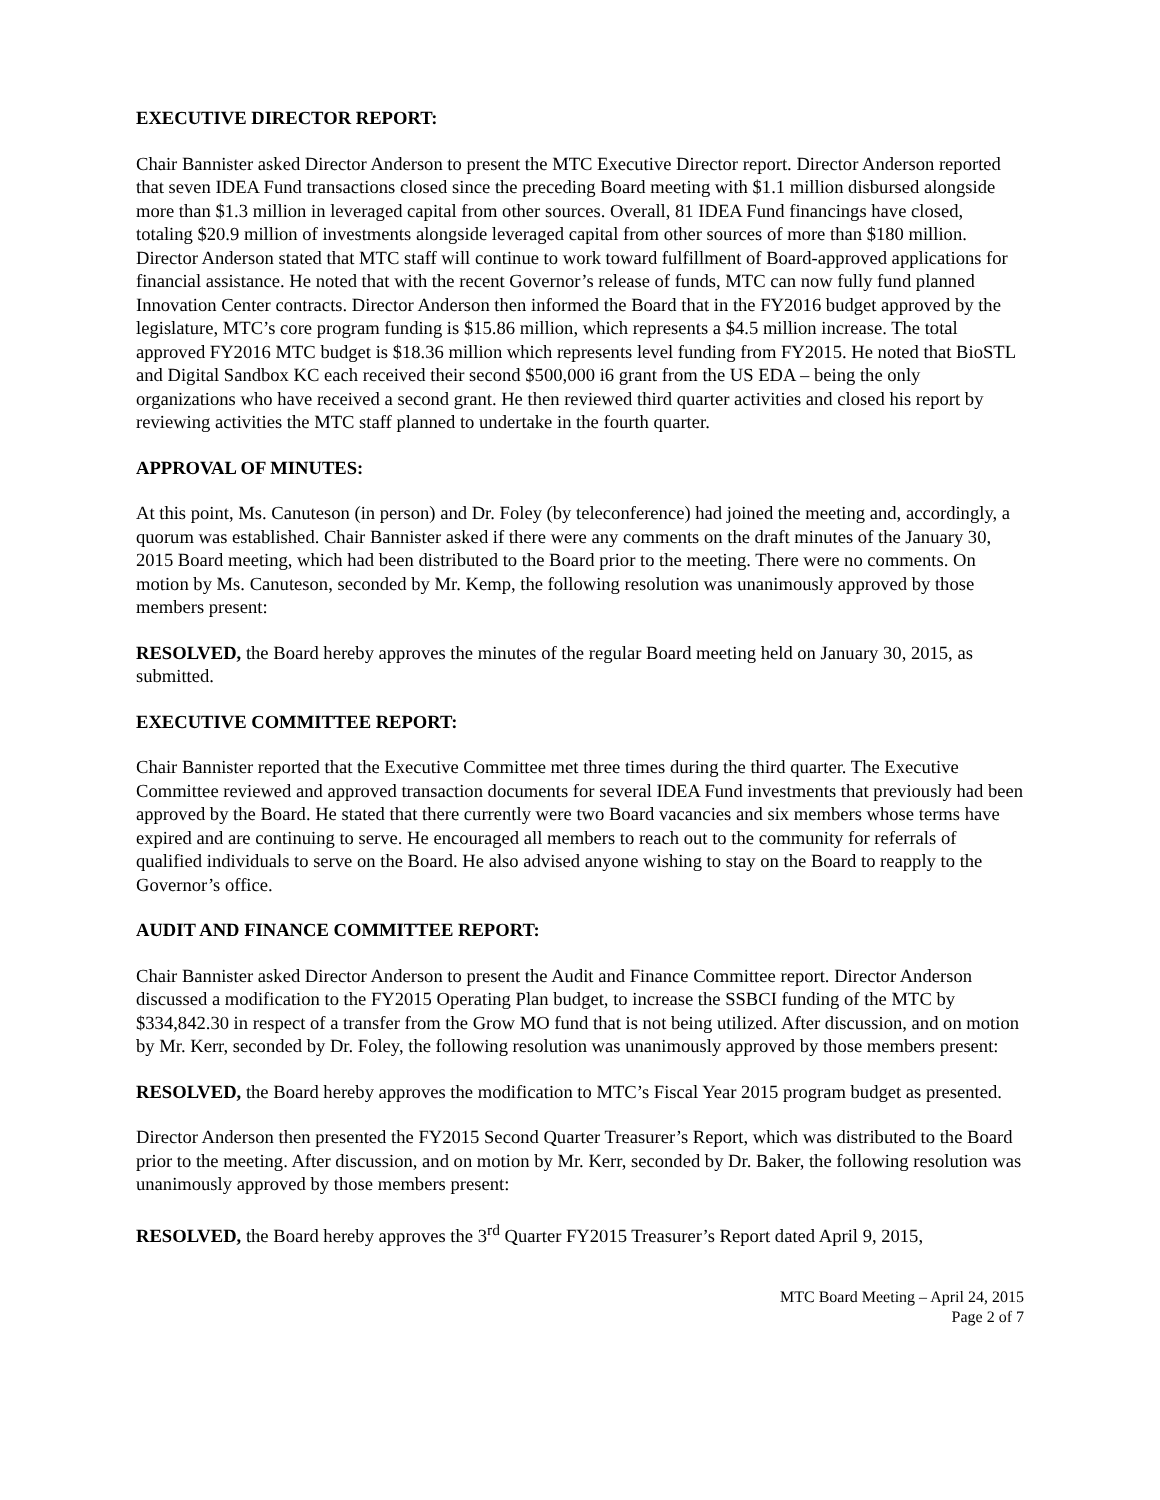EXECUTIVE DIRECTOR REPORT:
Chair Bannister asked Director Anderson to present the MTC Executive Director report. Director Anderson reported that seven IDEA Fund transactions closed since the preceding Board meeting with $1.1 million disbursed alongside more than $1.3 million in leveraged capital from other sources. Overall, 81 IDEA Fund financings have closed, totaling $20.9 million of investments alongside leveraged capital from other sources of more than $180 million. Director Anderson stated that MTC staff will continue to work toward fulfillment of Board-approved applications for financial assistance. He noted that with the recent Governor’s release of funds, MTC can now fully fund planned Innovation Center contracts. Director Anderson then informed the Board that in the FY2016 budget approved by the legislature, MTC’s core program funding is $15.86 million, which represents a $4.5 million increase. The total approved FY2016 MTC budget is $18.36 million which represents level funding from FY2015. He noted that BioSTL and Digital Sandbox KC each received their second $500,000 i6 grant from the US EDA – being the only organizations who have received a second grant. He then reviewed third quarter activities and closed his report by reviewing activities the MTC staff planned to undertake in the fourth quarter.
APPROVAL OF MINUTES:
At this point, Ms. Canuteson (in person) and Dr. Foley (by teleconference) had joined the meeting and, accordingly, a quorum was established. Chair Bannister asked if there were any comments on the draft minutes of the January 30, 2015 Board meeting, which had been distributed to the Board prior to the meeting. There were no comments. On motion by Ms. Canuteson, seconded by Mr. Kemp, the following resolution was unanimously approved by those members present:
RESOLVED, the Board hereby approves the minutes of the regular Board meeting held on January 30, 2015, as submitted.
EXECUTIVE COMMITTEE REPORT:
Chair Bannister reported that the Executive Committee met three times during the third quarter. The Executive Committee reviewed and approved transaction documents for several IDEA Fund investments that previously had been approved by the Board. He stated that there currently were two Board vacancies and six members whose terms have expired and are continuing to serve. He encouraged all members to reach out to the community for referrals of qualified individuals to serve on the Board. He also advised anyone wishing to stay on the Board to reapply to the Governor’s office.
AUDIT AND FINANCE COMMITTEE REPORT:
Chair Bannister asked Director Anderson to present the Audit and Finance Committee report. Director Anderson discussed a modification to the FY2015 Operating Plan budget, to increase the SSBCI funding of the MTC by $334,842.30 in respect of a transfer from the Grow MO fund that is not being utilized. After discussion, and on motion by Mr. Kerr, seconded by Dr. Foley, the following resolution was unanimously approved by those members present:
RESOLVED, the Board hereby approves the modification to MTC’s Fiscal Year 2015 program budget as presented.
Director Anderson then presented the FY2015 Second Quarter Treasurer’s Report, which was distributed to the Board prior to the meeting. After discussion, and on motion by Mr. Kerr, seconded by Dr. Baker, the following resolution was unanimously approved by those members present:
RESOLVED, the Board hereby approves the 3<sup>rd</sup> Quarter FY2015 Treasurer’s Report dated April 9, 2015,
MTC Board Meeting – April 24, 2015
Page 2 of 7